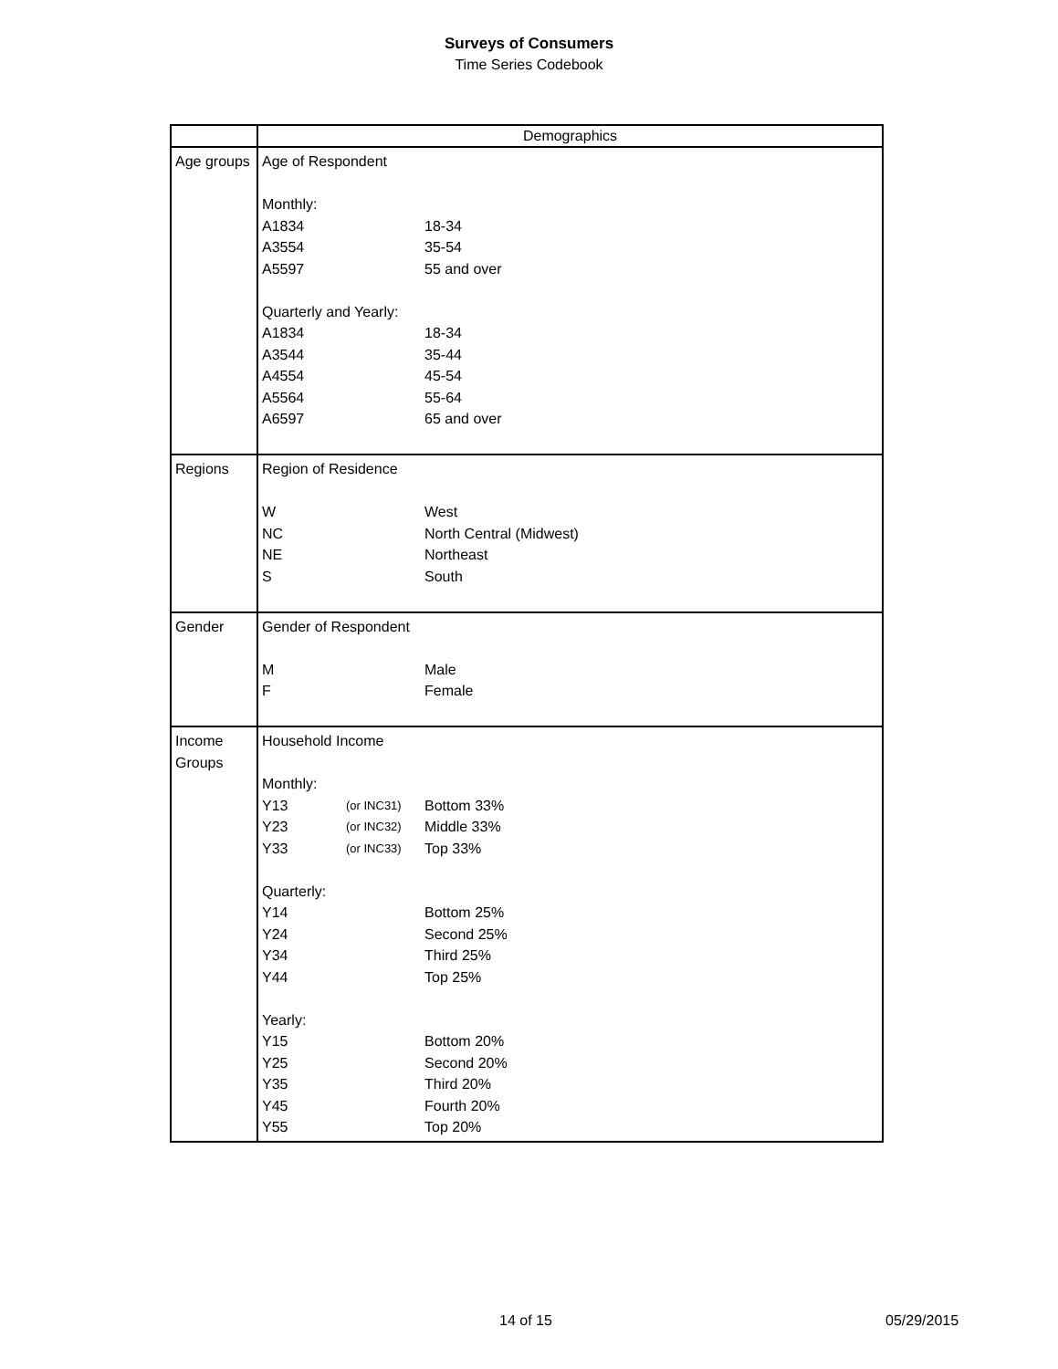Surveys of Consumers
Time Series Codebook
| | Demographics |
| Age groups | / Age of Respondent / / / / Monthly: / / / / A1834 / / 18-34 / / A3554 / / 35-54 / / A5597 / / 55 and over / / Quarterly and Yearly: / / / / A1834 / / 18-34 / / A3544 / / 35-44 / / A4554 / / 45-54 / / A5564 / / 55-64 / / A6597 / / 65 and over / |
| Regions | / Region of Residence / / / / W / / West / / NC / / North Central (Midwest) / / NE / / Northeast / / S / / South / |
| Gender | / Gender of Respondent / / / / M / / Male / / F / / Female / |
| Income Groups | / Household Income / / / / Monthly: / / / / Y13 / (or INC31) / Bottom 33% / / Y23 / (or INC32) / Middle 33% / / Y33 / (or INC33) / Top 33% / / Quarterly: / / / / Y14 / / Bottom 25% / / Y24 / / Second 25% / / Y34 / / Third 25% / / Y44 / / Top 25% / / Yearly: / / / / Y15 / / Bottom 20% / / Y25 / / Second 20% / / Y35 / / Third 20% / / Y45 / / Fourth 20% / / Y55 / / Top 20% / |
14 of 15 05/29/2015